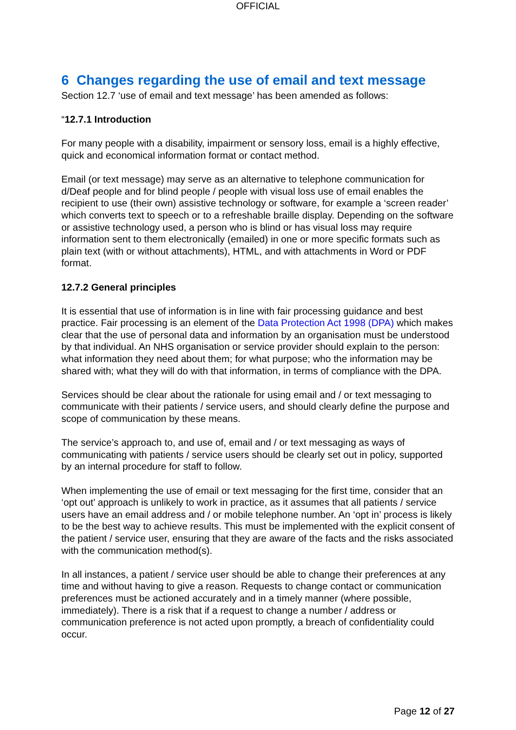OFFICIAL
6 Changes regarding the use of email and text message
Section 12.7 ‘use of email and text message’ has been amended as follows:
“12.7.1 Introduction
For many people with a disability, impairment or sensory loss, email is a highly effective, quick and economical information format or contact method.
Email (or text message) may serve as an alternative to telephone communication for d/Deaf people and for blind people / people with visual loss use of email enables the recipient to use (their own) assistive technology or software, for example a ‘screen reader’ which converts text to speech or to a refreshable braille display. Depending on the software or assistive technology used, a person who is blind or has visual loss may require information sent to them electronically (emailed) in one or more specific formats such as plain text (with or without attachments), HTML, and with attachments in Word or PDF format.
12.7.2 General principles
It is essential that use of information is in line with fair processing guidance and best practice. Fair processing is an element of the Data Protection Act 1998 (DPA) which makes clear that the use of personal data and information by an organisation must be understood by that individual. An NHS organisation or service provider should explain to the person: what information they need about them; for what purpose; who the information may be shared with; what they will do with that information, in terms of compliance with the DPA.
Services should be clear about the rationale for using email and / or text messaging to communicate with their patients / service users, and should clearly define the purpose and scope of communication by these means.
The service’s approach to, and use of, email and / or text messaging as ways of communicating with patients / service users should be clearly set out in policy, supported by an internal procedure for staff to follow.
When implementing the use of email or text messaging for the first time, consider that an ‘opt out’ approach is unlikely to work in practice, as it assumes that all patients / service users have an email address and / or mobile telephone number. An ‘opt in’ process is likely to be the best way to achieve results. This must be implemented with the explicit consent of the patient / service user, ensuring that they are aware of the facts and the risks associated with the communication method(s).
In all instances, a patient / service user should be able to change their preferences at any time and without having to give a reason. Requests to change contact or communication preferences must be actioned accurately and in a timely manner (where possible, immediately). There is a risk that if a request to change a number / address or communication preference is not acted upon promptly, a breach of confidentiality could occur.
Page 12 of 27